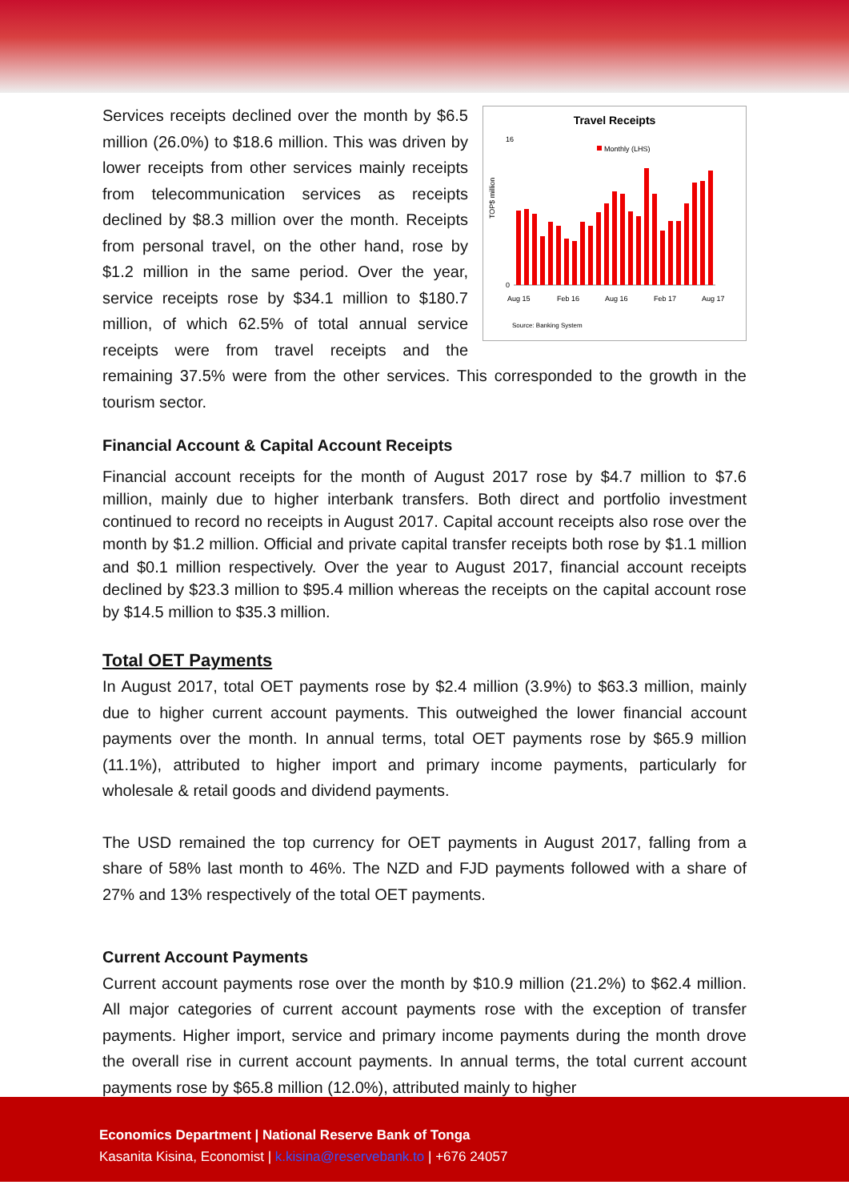Travel Receipts
Monthly (LHS)
0
16
TOP$ million
Aug 15
Feb 16
Aug 16
Feb 17
Aug 17
Source: Banking System
Services receipts declined over the month by $6.5 million (26.0%) to $18.6 million. This was driven by lower receipts from other services mainly receipts from telecommunication services as receipts declined by $8.3 million over the month. Receipts from personal travel, on the other hand, rose by $1.2 million in the same period. Over the year, service receipts rose by $34.1 million to $180.7 million, of which 62.5% of total annual service receipts were from travel receipts and the remaining 37.5% were from the other services. This corresponded to the growth in the tourism sector.
Financial Account & Capital Account Receipts
Financial account receipts for the month of August 2017 rose by $4.7 million to $7.6 million, mainly due to higher interbank transfers. Both direct and portfolio investment continued to record no receipts in August 2017. Capital account receipts also rose over the month by $1.2 million. Official and private capital transfer receipts both rose by $1.1 million and $0.1 million respectively. Over the year to August 2017, financial account receipts declined by $23.3 million to $95.4 million whereas the receipts on the capital account rose by $14.5 million to $35.3 million.
Total OET Payments
In August 2017, total OET payments rose by $2.4 million (3.9%) to $63.3 million, mainly due to higher current account payments. This outweighed the lower financial account payments over the month. In annual terms, total OET payments rose by $65.9 million (11.1%), attributed to higher import and primary income payments, particularly for wholesale & retail goods and dividend payments.
The USD remained the top currency for OET payments in August 2017, falling from a share of 58% last month to 46%. The NZD and FJD payments followed with a share of 27% and 13% respectively of the total OET payments.
Current Account Payments
Current account payments rose over the month by $10.9 million (21.2%) to $62.4 million. All major categories of current account payments rose with the exception of transfer payments. Higher import, service and primary income payments during the month drove the overall rise in current account payments. In annual terms, the total current account payments rose by $65.8 million (12.0%), attributed mainly to higher
Economics Department | National Reserve Bank of Tonga
Kasanita Kisina, Economist | k.kisina@reservebank.to | +676 24057